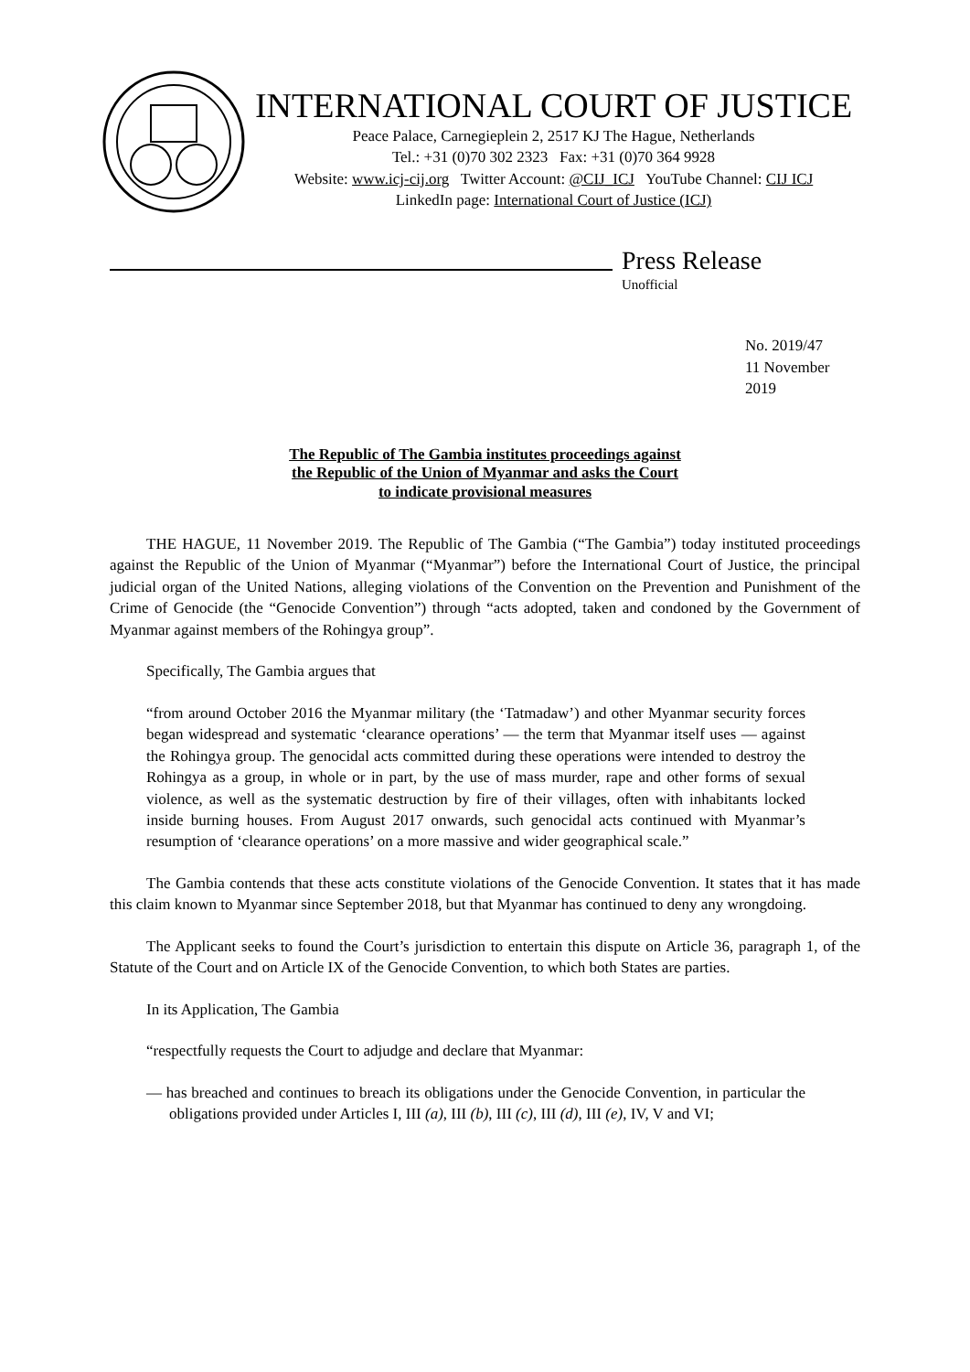INTERNATIONAL COURT OF JUSTICE
Peace Palace, Carnegieplein 2, 2517 KJ The Hague, Netherlands
Tel.: +31 (0)70 302 2323 Fax: +31 (0)70 364 9928
Website: www.icj-cij.org Twitter Account: @CIJ_ICJ YouTube Channel: CIJ ICJ
LinkedIn page: International Court of Justice (ICJ)
Press Release
Unofficial
No. 2019/47
11 November 2019
The Republic of The Gambia institutes proceedings against
the Republic of the Union of Myanmar and asks the Court
to indicate provisional measures
THE HAGUE, 11 November 2019. The Republic of The Gambia (“The Gambia”) today instituted proceedings against the Republic of the Union of Myanmar (“Myanmar”) before the International Court of Justice, the principal judicial organ of the United Nations, alleging violations of the Convention on the Prevention and Punishment of the Crime of Genocide (the “Genocide Convention”) through “acts adopted, taken and condoned by the Government of Myanmar against members of the Rohingya group”.
Specifically, The Gambia argues that
“from around October 2016 the Myanmar military (the ‘Tatmadaw’) and other Myanmar security forces began widespread and systematic ‘clearance operations’ — the term that Myanmar itself uses — against the Rohingya group. The genocidal acts committed during these operations were intended to destroy the Rohingya as a group, in whole or in part, by the use of mass murder, rape and other forms of sexual violence, as well as the systematic destruction by fire of their villages, often with inhabitants locked inside burning houses. From August 2017 onwards, such genocidal acts continued with Myanmar’s resumption of ‘clearance operations’ on a more massive and wider geographical scale.”
The Gambia contends that these acts constitute violations of the Genocide Convention. It states that it has made this claim known to Myanmar since September 2018, but that Myanmar has continued to deny any wrongdoing.
The Applicant seeks to found the Court’s jurisdiction to entertain this dispute on Article 36, paragraph 1, of the Statute of the Court and on Article IX of the Genocide Convention, to which both States are parties.
In its Application, The Gambia
“respectfully requests the Court to adjudge and declare that Myanmar:
— has breached and continues to breach its obligations under the Genocide Convention, in particular the obligations provided under Articles I, III (a), III (b), III (c), III (d), III (e), IV, V and VI;